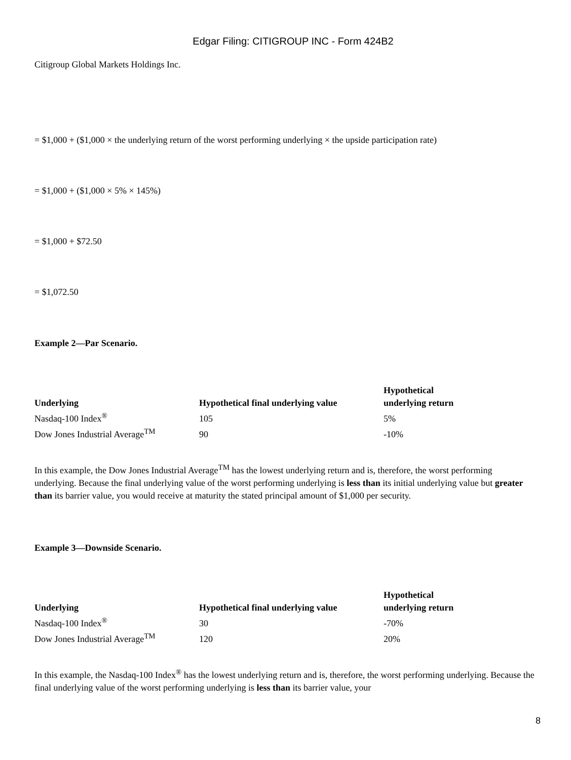Edgar Filing: CITIGROUP INC - Form 424B2
Citigroup Global Markets Holdings Inc.
= $1,000 + ($1,000 × the underlying return of the worst performing underlying × the upside participation rate)
= $1,000 + ($1,000 × 5% × 145%)
= $1,000 + $72.50
= $1,072.50
Example 2—Par Scenario.
| Underlying | Hypothetical final underlying value | Hypothetical underlying return |
| --- | --- | --- |
| Nasdaq-100 Index<sup>®</sup> | 105 | 5% |
| Dow Jones Industrial Average<sup>TM</sup> | 90 | -10% |
In this example, the Dow Jones Industrial Average<sup>TM</sup> has the lowest underlying return and is, therefore, the worst performing underlying. Because the final underlying value of the worst performing underlying is less than its initial underlying value but greater than its barrier value, you would receive at maturity the stated principal amount of $1,000 per security.
Example 3—Downside Scenario.
| Underlying | Hypothetical final underlying value | Hypothetical underlying return |
| --- | --- | --- |
| Nasdaq-100 Index<sup>®</sup> | 30 | -70% |
| Dow Jones Industrial Average<sup>TM</sup> | 120 | 20% |
In this example, the Nasdaq-100 Index<sup>®</sup> has the lowest underlying return and is, therefore, the worst performing underlying. Because the final underlying value of the worst performing underlying is less than its barrier value, your
8